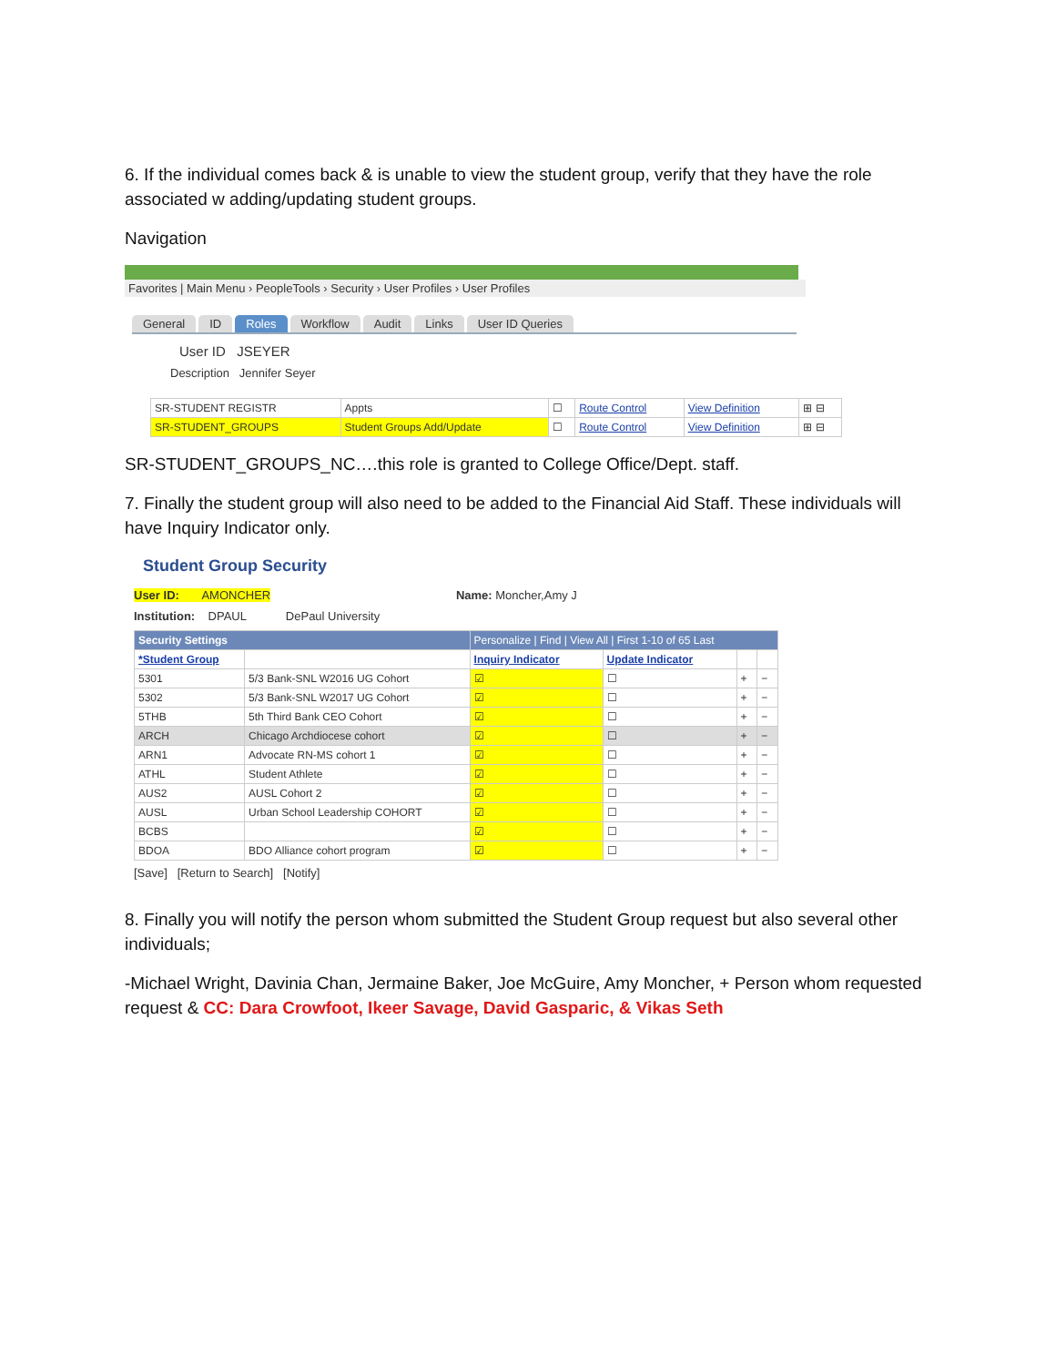6. If the individual comes back & is unable to view the student group, verify that they have the role associated w adding/updating student groups.
Navigation
Favorites | Main Menu › PeopleTools › Security › User Profiles › User Profiles
General ID Roles Workflow Audit Links User ID Queries
User ID JSEYER
Description Jennifer Seyer
| SR-STUDENT REGISTR | Appts | ☐ | Route Control | View Definition | ⊞ ⊟ |
| SR-STUDENT_GROUPS | Student Groups Add/Update | ☐ | Route Control | View Definition | ⊞ ⊟ |
SR-STUDENT_GROUPS_NC….this role is granted to College Office/Dept. staff.
7. Finally the student group will also need to be added to the Financial Aid Staff. These individuals will have Inquiry Indicator only.
Student Group Security
User ID: AMONCHER Name: Moncher,Amy J
Institution: DPAUL DePaul University
| Security Settings | | Personalize / Find / View All / First 1-10 of 65 Last | | | |
| --- | --- | --- | --- | --- | --- |
| *Student Group | | Inquiry Indicator | Update Indicator | | |
| 5301 | 5/3 Bank-SNL W2016 UG Cohort | ☑ | ☐ | + | − |
| 5302 | 5/3 Bank-SNL W2017 UG Cohort | ☑ | ☐ | + | − |
| 5THB | 5th Third Bank CEO Cohort | ☑ | ☐ | + | − |
| ARCH | Chicago Archdiocese cohort | ☑ | ☐ | + | − |
| ARN1 | Advocate RN-MS cohort 1 | ☑ | ☐ | + | − |
| ATHL | Student Athlete | ☑ | ☐ | + | − |
| AUS2 | AUSL Cohort 2 | ☑ | ☐ | + | − |
| AUSL | Urban School Leadership COHORT | ☑ | ☐ | + | − |
| BCBS | | ☑ | ☐ | + | − |
| BDOA | BDO Alliance cohort program | ☑ | ☐ | + | − |
[Save] [Return to Search] [Notify]
8. Finally you will notify the person whom submitted the Student Group request but also several other individuals;
-Michael Wright, Davinia Chan, Jermaine Baker, Joe McGuire, Amy Moncher, + Person whom requested request & CC: Dara Crowfoot, Ikeer Savage, David Gasparic, & Vikas Seth